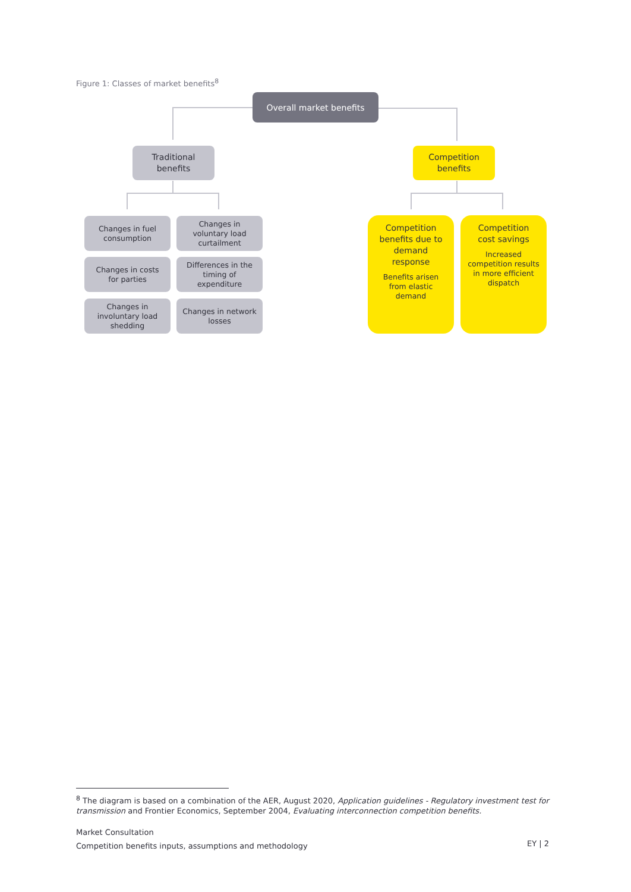Figure 1: Classes of market benefits<sup>8</sup>
Overall market benefits
Traditional
benefits
Competition
benefits
Changes in fuel
consumption
Changes in
voluntary load
curtailment
Changes in costs
for parties
Differences in the
timing of
expenditure
Changes in
involuntary load
shedding
Changes in network
losses
Competition
benefits due to
demand
response
Benefits arisen
from elastic
demand
Competition
cost savings
Increased
competition results
in more efficient
dispatch
<sup>8</sup> The diagram is based on a combination of the AER, August 2020, Application guidelines - Regulatory investment test for transmission and Frontier Economics, September 2004, Evaluating interconnection competition benefits.
Market Consultation
Competition benefits inputs, assumptions and methodology
EY | 2